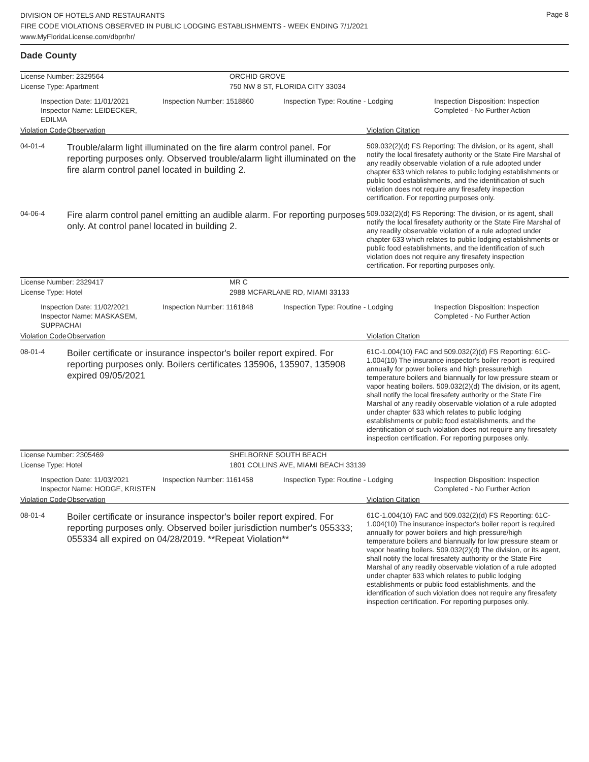DIVISION OF HOTELS AND RESTAURANTS
FIRE CODE VIOLATIONS OBSERVED IN PUBLIC LODGING ESTABLISHMENTS - WEEK ENDING 7/1/2021
www.MyFloridaLicense.com/dbpr/hr/
Page 8
Dade County
License Number: 2329564 ORCHID GROVE
License Type: Apartment 750 NW 8 ST, FLORIDA CITY 33034
Inspection Date: 11/01/2021
Inspector Name: LEIDECKER, EDILMA
Inspection Number: 1518860 Inspection Type: Routine - Lodging Inspection Disposition: Inspection
Completed - No Further Action
Violation Code Observation Violation Citation
04-01-4
Trouble/alarm light illuminated on the fire alarm control panel. For reporting purposes only. Observed trouble/alarm light illuminated on the fire alarm control panel located in building 2.
509.032(2)(d) FS Reporting: The division, or its agent, shall notify the local firesafety authority or the State Fire Marshal of any readily observable violation of a rule adopted under chapter 633 which relates to public lodging establishments or public food establishments, and the identification of such violation does not require any firesafety inspection certification. For reporting purposes only.
04-06-4
Fire alarm control panel emitting an audible alarm. For reporting purposes only. At control panel located in building 2.
509.032(2)(d) FS Reporting: The division, or its agent, shall notify the local firesafety authority or the State Fire Marshal of any readily observable violation of a rule adopted under chapter 633 which relates to public lodging establishments or public food establishments, and the identification of such violation does not require any firesafety inspection certification. For reporting purposes only.
License Number: 2329417 MR C
License Type: Hotel 2988 MCFARLANE RD, MIAMI 33133
Inspection Date: 11/02/2021
Inspector Name: MASKASEM, SUPPACHAI
Inspection Number: 1161848 Inspection Type: Routine - Lodging Inspection Disposition: Inspection
Completed - No Further Action
Violation Code Observation Violation Citation
08-01-4
Boiler certificate or insurance inspector's boiler report expired. For reporting purposes only. Boilers certificates 135906, 135907, 135908 expired 09/05/2021
61C-1.004(10) FAC and 509.032(2)(d) FS Reporting: 61C-1.004(10) The insurance inspector's boiler report is required annually for power boilers and high pressure/high temperature boilers and biannually for low pressure steam or vapor heating boilers. 509.032(2)(d) The division, or its agent, shall notify the local firesafety authority or the State Fire Marshal of any readily observable violation of a rule adopted under chapter 633 which relates to public lodging establishments or public food establishments, and the identification of such violation does not require any firesafety inspection certification. For reporting purposes only.
License Number: 2305469 SHELBORNE SOUTH BEACH
License Type: Hotel 1801 COLLINS AVE, MIAMI BEACH 33139
Inspection Date: 11/03/2021
Inspector Name: HODGE, KRISTEN
Inspection Number: 1161458 Inspection Type: Routine - Lodging Inspection Disposition: Inspection
Completed - No Further Action
Violation Code Observation Violation Citation
08-01-4
Boiler certificate or insurance inspector's boiler report expired. For reporting purposes only. Observed boiler jurisdiction number's 055333; 055334 all expired on 04/28/2019. **Repeat Violation**
61C-1.004(10) FAC and 509.032(2)(d) FS Reporting: 61C-1.004(10) The insurance inspector's boiler report is required annually for power boilers and high pressure/high temperature boilers and biannually for low pressure steam or vapor heating boilers. 509.032(2)(d) The division, or its agent, shall notify the local firesafety authority or the State Fire Marshal of any readily observable violation of a rule adopted under chapter 633 which relates to public lodging establishments or public food establishments, and the identification of such violation does not require any firesafety inspection certification. For reporting purposes only.